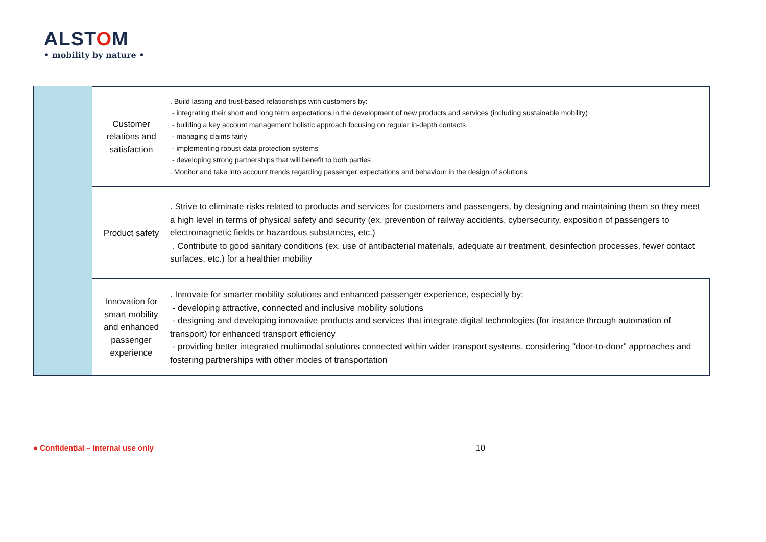ALSTOM
• mobility by nature •
| | Customer relations and satisfaction | . Build lasting and trust-based relationships with customers by: - integrating their short and long term expectations in the development of new products and services (including sustainable mobility) - building a key account management holistic approach focusing on regular in-depth contacts - managing claims fairly - implementing robust data protection systems - developing strong partnerships that will benefit to both parties . Monitor and take into account trends regarding passenger expectations and behaviour in the design of solutions |
| | Product safety | . Strive to eliminate risks related to products and services for customers and passengers, by designing and maintaining them so they meet a high level in terms of physical safety and security (ex. prevention of railway accidents, cybersecurity, exposition of passengers to electromagnetic fields or hazardous substances, etc.) . Contribute to good sanitary conditions (ex. use of antibacterial materials, adequate air treatment, desinfection processes, fewer contact surfaces, etc.) for a healthier mobility |
| | Innovation for smart mobility and enhanced passenger experience | . Innovate for smarter mobility solutions and enhanced passenger experience, especially by: - developing attractive, connected and inclusive mobility solutions - designing and developing innovative products and services that integrate digital technologies (for instance through automation of transport) for enhanced transport efficiency - providing better integrated multimodal solutions connected within wider transport systems, considering "door-to-door" approaches and fostering partnerships with other modes of transportation |
● Confidential – Internal use only
10